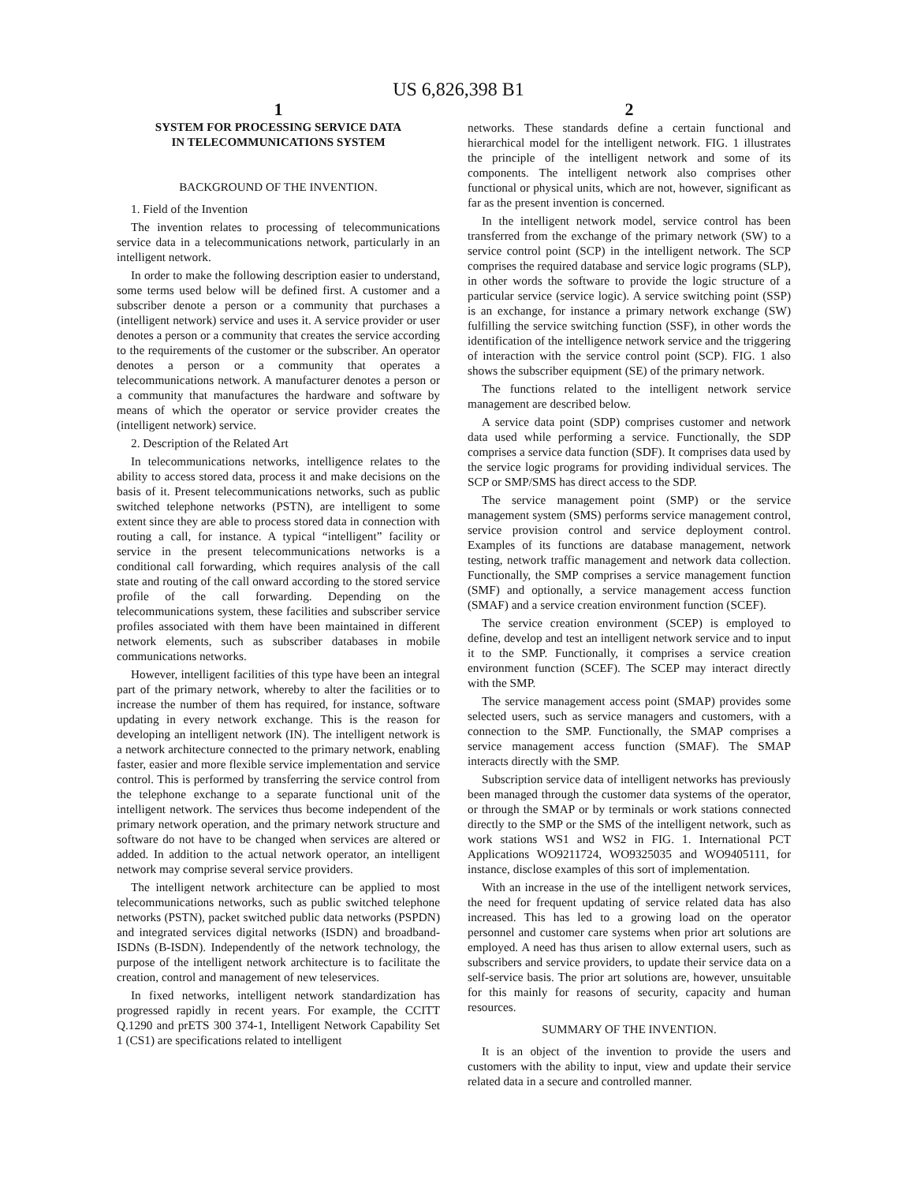US 6,826,398 B1
1
SYSTEM FOR PROCESSING SERVICE DATA
IN TELECOMMUNICATIONS SYSTEM
BACKGROUND OF THE INVENTION.
1. Field of the Invention
The invention relates to processing of telecommunications service data in a telecommunications network, particularly in an intelligent network.
In order to make the following description easier to understand, some terms used below will be defined first. A customer and a subscriber denote a person or a community that purchases a (intelligent network) service and uses it. A service provider or user denotes a person or a community that creates the service according to the requirements of the customer or the subscriber. An operator denotes a person or a community that operates a telecommunications network. A manufacturer denotes a person or a community that manufactures the hardware and software by means of which the operator or service provider creates the (intelligent network) service.
2. Description of the Related Art
In telecommunications networks, intelligence relates to the ability to access stored data, process it and make decisions on the basis of it. Present telecommunications networks, such as public switched telephone networks (PSTN), are intelligent to some extent since they are able to process stored data in connection with routing a call, for instance. A typical “intelligent” facility or service in the present telecommunications networks is a conditional call forwarding, which requires analysis of the call state and routing of the call onward according to the stored service profile of the call forwarding. Depending on the telecommunications system, these facilities and subscriber service profiles associated with them have been maintained in different network elements, such as subscriber databases in mobile communications networks.
However, intelligent facilities of this type have been an integral part of the primary network, whereby to alter the facilities or to increase the number of them has required, for instance, software updating in every network exchange. This is the reason for developing an intelligent network (IN). The intelligent network is a network architecture connected to the primary network, enabling faster, easier and more flexible service implementation and service control. This is performed by transferring the service control from the telephone exchange to a separate functional unit of the intelligent network. The services thus become independent of the primary network operation, and the primary network structure and software do not have to be changed when services are altered or added. In addition to the actual network operator, an intelligent network may comprise several service providers.
The intelligent network architecture can be applied to most telecommunications networks, such as public switched telephone networks (PSTN), packet switched public data networks (PSPDN) and integrated services digital networks (ISDN) and broadband-ISDNs (B-ISDN). Independently of the network technology, the purpose of the intelligent network architecture is to facilitate the creation, control and management of new teleservices.
In fixed networks, intelligent network standardization has progressed rapidly in recent years. For example, the CCITT Q.1290 and prETS 300 374-1, Intelligent Network Capability Set 1 (CS1) are specifications related to intelligent
2
networks. These standards define a certain functional and hierarchical model for the intelligent network. FIG. 1 illustrates the principle of the intelligent network and some of its components. The intelligent network also comprises other functional or physical units, which are not, however, significant as far as the present invention is concerned.
In the intelligent network model, service control has been transferred from the exchange of the primary network (SW) to a service control point (SCP) in the intelligent network. The SCP comprises the required database and service logic programs (SLP), in other words the software to provide the logic structure of a particular service (service logic). A service switching point (SSP) is an exchange, for instance a primary network exchange (SW) fulfilling the service switching function (SSF), in other words the identification of the intelligence network service and the triggering of interaction with the service control point (SCP). FIG. 1 also shows the subscriber equipment (SE) of the primary network.
The functions related to the intelligent network service management are described below.
A service data point (SDP) comprises customer and network data used while performing a service. Functionally, the SDP comprises a service data function (SDF). It comprises data used by the service logic programs for providing individual services. The SCP or SMP/SMS has direct access to the SDP.
The service management point (SMP) or the service management system (SMS) performs service management control, service provision control and service deployment control. Examples of its functions are database management, network testing, network traffic management and network data collection. Functionally, the SMP comprises a service management function (SMF) and optionally, a service management access function (SMAF) and a service creation environment function (SCEF).
The service creation environment (SCEP) is employed to define, develop and test an intelligent network service and to input it to the SMP. Functionally, it comprises a service creation environment function (SCEF). The SCEP may interact directly with the SMP.
The service management access point (SMAP) provides some selected users, such as service managers and customers, with a connection to the SMP. Functionally, the SMAP comprises a service management access function (SMAF). The SMAP interacts directly with the SMP.
Subscription service data of intelligent networks has previously been managed through the customer data systems of the operator, or through the SMAP or by terminals or work stations connected directly to the SMP or the SMS of the intelligent network, such as work stations WS1 and WS2 in FIG. 1. International PCT Applications WO9211724, WO9325035 and WO9405111, for instance, disclose examples of this sort of implementation.
With an increase in the use of the intelligent network services, the need for frequent updating of service related data has also increased. This has led to a growing load on the operator personnel and customer care systems when prior art solutions are employed. A need has thus arisen to allow external users, such as subscribers and service providers, to update their service data on a self-service basis. The prior art solutions are, however, unsuitable for this mainly for reasons of security, capacity and human resources.
SUMMARY OF THE INVENTION.
It is an object of the invention to provide the users and customers with the ability to input, view and update their service related data in a secure and controlled manner.